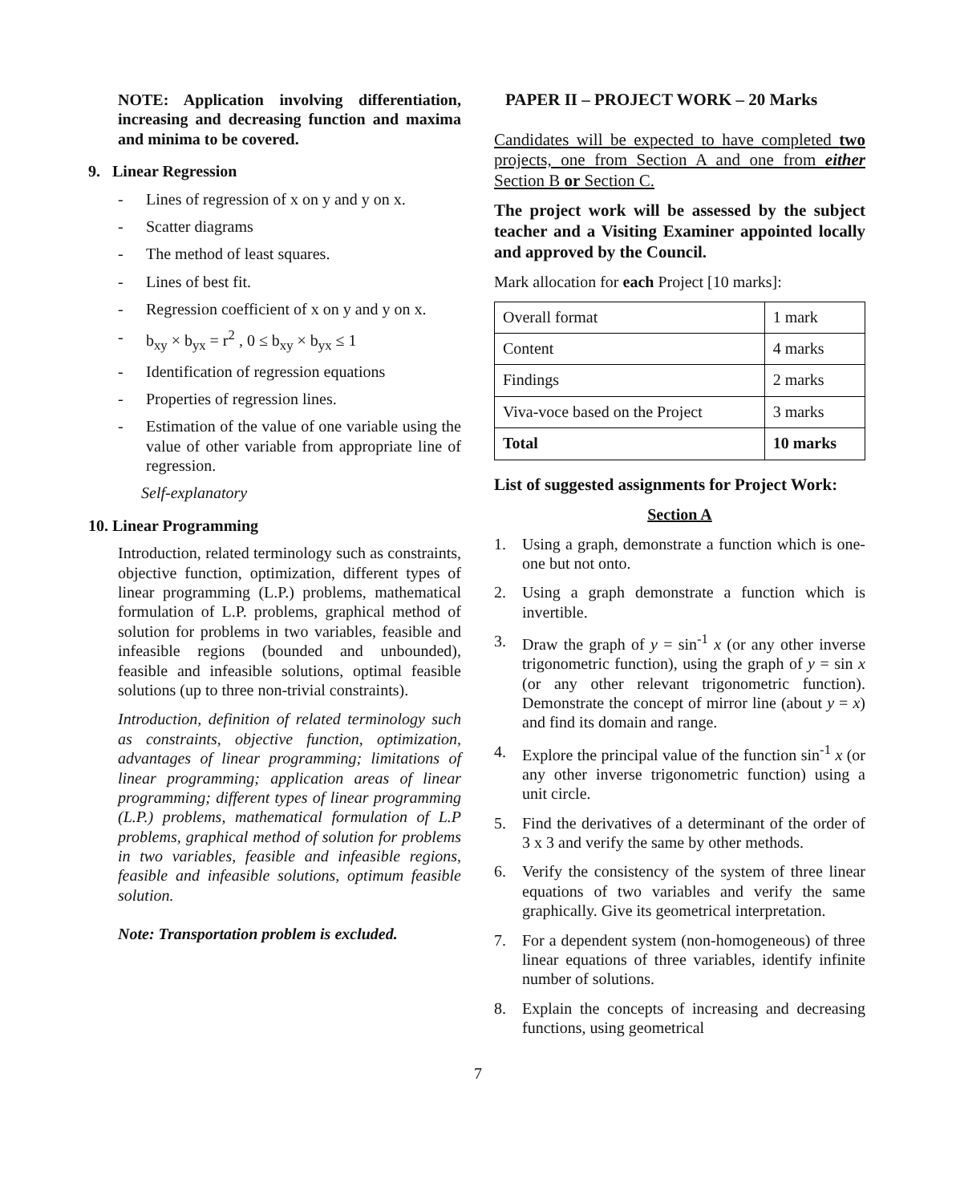NOTE: Application involving differentiation, increasing and decreasing function and maxima and minima to be covered.
9. Linear Regression
- Lines of regression of x on y and y on x.
- Scatter diagrams
- The method of least squares.
- Lines of best fit.
- Regression coefficient of x on y and y on x.
- b<sub>xy</sub> × b<sub>yx</sub> = r<sup>2</sup> , 0 ≤ b<sub>xy</sub> × b<sub>yx</sub> ≤ 1
- Identification of regression equations
- Properties of regression lines.
- Estimation of the value of one variable using the value of other variable from appropriate line of regression.
Self-explanatory
10. Linear Programming
Introduction, related terminology such as constraints, objective function, optimization, different types of linear programming (L.P.) problems, mathematical formulation of L.P. problems, graphical method of solution for problems in two variables, feasible and infeasible regions (bounded and unbounded), feasible and infeasible solutions, optimal feasible solutions (up to three non-trivial constraints).
Introduction, definition of related terminology such as constraints, objective function, optimization, advantages of linear programming; limitations of linear programming; application areas of linear programming; different types of linear programming (L.P.) problems, mathematical formulation of L.P problems, graphical method of solution for problems in two variables, feasible and infeasible regions, feasible and infeasible solutions, optimum feasible solution.
Note: Transportation problem is excluded.
PAPER II – PROJECT WORK – 20 Marks
Candidates will be expected to have completed two projects, one from Section A and one from either Section B or Section C.
The project work will be assessed by the subject teacher and a Visiting Examiner appointed locally and approved by the Council.
Mark allocation for each Project [10 marks]:
| Overall format | 1 mark |
| Content | 4 marks |
| Findings | 2 marks |
| Viva-voce based on the Project | 3 marks |
| Total | 10 marks |
List of suggested assignments for Project Work:
Section A
1. Using a graph, demonstrate a function which is one-one but not onto.
2. Using a graph demonstrate a function which is invertible.
3. Draw the graph of y = sin<sup>-1</sup> x (or any other inverse trigonometric function), using the graph of y = sin x (or any other relevant trigonometric function). Demonstrate the concept of mirror line (about y = x) and find its domain and range.
4. Explore the principal value of the function sin<sup>-1</sup> x (or any other inverse trigonometric function) using a unit circle.
5. Find the derivatives of a determinant of the order of 3 x 3 and verify the same by other methods.
6. Verify the consistency of the system of three linear equations of two variables and verify the same graphically. Give its geometrical interpretation.
7. For a dependent system (non-homogeneous) of three linear equations of three variables, identify infinite number of solutions.
8. Explain the concepts of increasing and decreasing functions, using geometrical
7